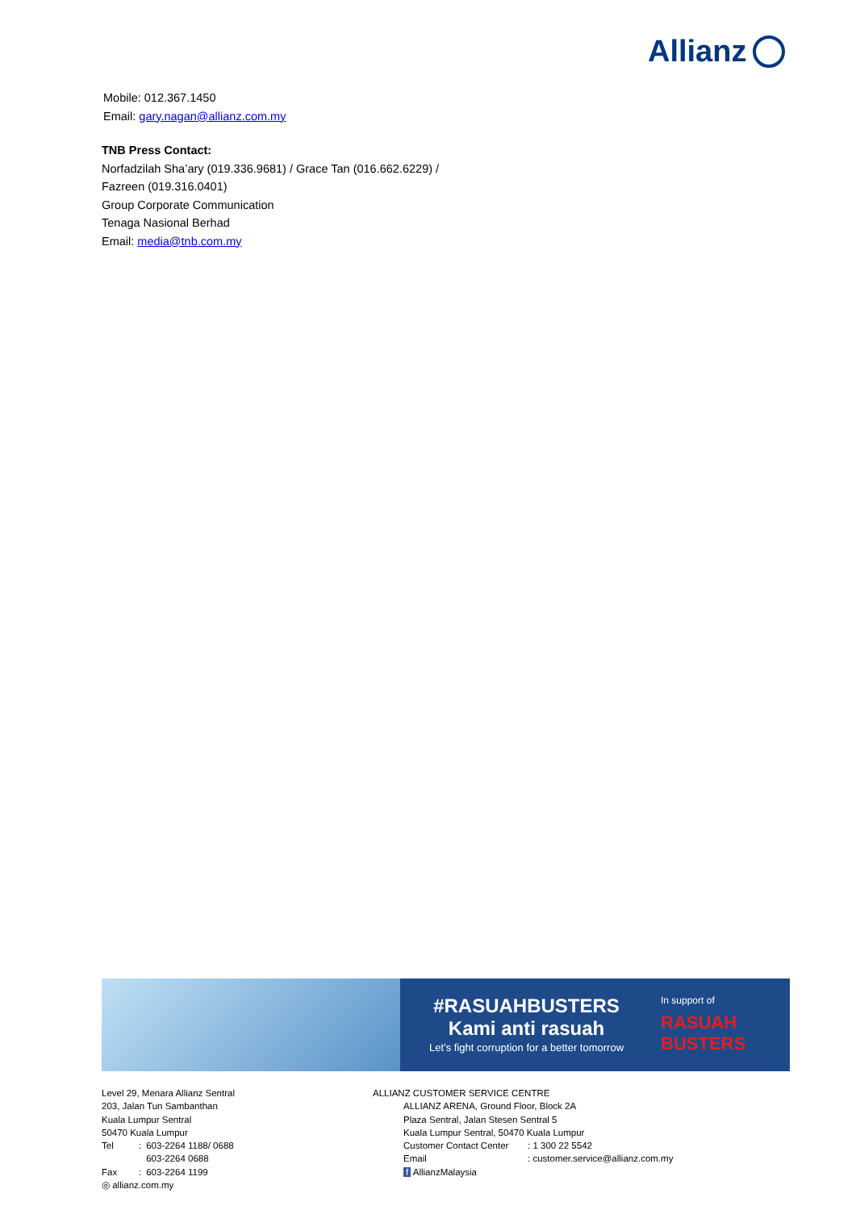Allianz
Mobile: 012.367.1450
Email: gary.nagan@allianz.com.my
TNB Press Contact:
Norfadzilah Sha’ary (019.336.9681) / Grace Tan (016.662.6229) /
Fazreen (019.316.0401)
Group Corporate Communication
Tenaga Nasional Berhad
Email: media@tnb.com.my
#RASUAHBUSTERS
Kami anti rasuah
Let’s fight corruption for a better tomorrow
In support of
RASUAH BUSTERS
Level 29, Menara Allianz Sentral
203, Jalan Tun Sambanthan
Kuala Lumpur Sentral
50470 Kuala Lumpur
| Tel | : | 603-2264 1188/ 0688 603-2264 0688 |
| Fax | : | 603-2264 1199 |
◎ allianz.com.my
ALLIANZ CUSTOMER SERVICE CENTRE
ALLIANZ ARENA, Ground Floor, Block 2A
Plaza Sentral, Jalan Stesen Sentral 5
Kuala Lumpur Sentral, 50470 Kuala Lumpur
| Customer Contact Center | : 1 300 22 5542 |
| Email | : customer.service@allianz.com.my |
f AllianzMalaysia